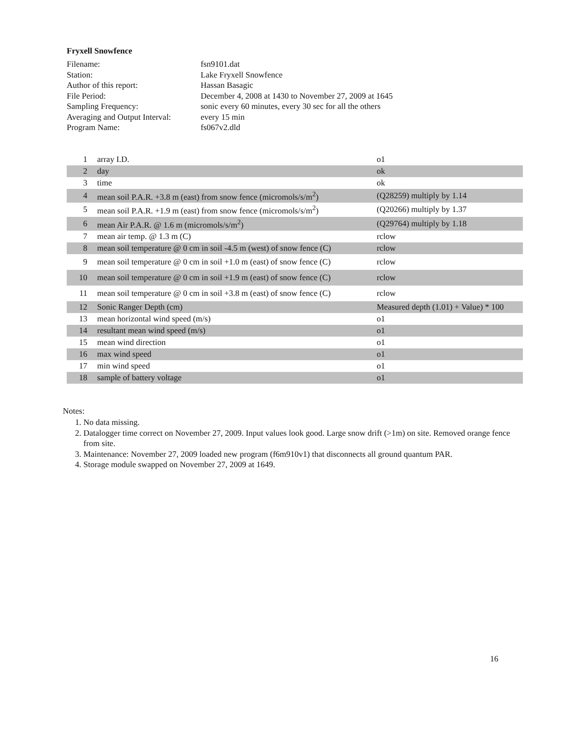Fryxell Snowfence
| Filename: | fsn9101.dat |
| Station: | Lake Fryxell Snowfence |
| Author of this report: | Hassan Basagic |
| File Period: | December 4, 2008 at 1430 to November 27, 2009 at 1645 |
| Sampling Frequency: | sonic every 60 minutes, every 30 sec for all the others |
| Averaging and Output Interval: | every 15 min |
| Program Name: | fs067v2.dld |
| 1 | array I.D. | o1 |
| 2 | day | ok |
| 3 | time | ok |
| 4 | mean soil P.A.R. +3.8 m (east) from snow fence (micromols/s/m<sup>2</sup>) | (Q28259) multiply by 1.14 |
| 5 | mean soil P.A.R. +1.9 m (east) from snow fence (micromols/s/m<sup>2</sup>) | (Q20266) multiply by 1.37 |
| 6 | mean Air P.A.R. @ 1.6 m (micromols/s/m<sup>2</sup>) | (Q29764) multiply by 1.18 |
| 7 | mean air temp. @ 1.3 m (C) | rclow |
| 8 | mean soil temperature @ 0 cm in soil -4.5 m (west) of snow fence (C) | rclow |
| 9 | mean soil temperature @ 0 cm in soil +1.0 m (east) of snow fence (C) | rclow |
| 10 | mean soil temperature @ 0 cm in soil +1.9 m (east) of snow fence (C) | rclow |
| 11 | mean soil temperature @ 0 cm in soil +3.8 m (east) of snow fence (C) | rclow |
| 12 | Sonic Ranger Depth (cm) | Measured depth (1.01) + Value) * 100 |
| 13 | mean horizontal wind speed (m/s) | o1 |
| 14 | resultant mean wind speed (m/s) | o1 |
| 15 | mean wind direction | o1 |
| 16 | max wind speed | o1 |
| 17 | min wind speed | o1 |
| 18 | sample of battery voltage | o1 |
Notes:
1. No data missing.
2. Datalogger time correct on November 27, 2009. Input values look good. Large snow drift (>1m) on site. Removed orange fence from site.
3. Maintenance: November 27, 2009 loaded new program (f6m910v1) that disconnects all ground quantum PAR.
4. Storage module swapped on November 27, 2009 at 1649.
16